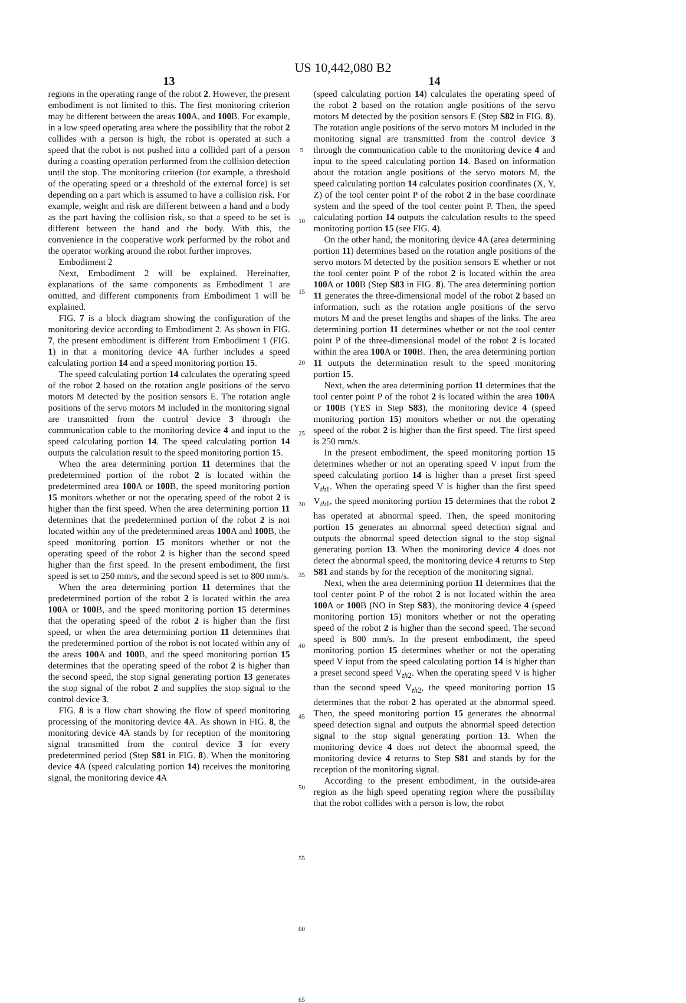US 10,442,080 B2
13
regions in the operating range of the robot 2. However, the present embodiment is not limited to this. The first monitoring criterion may be different between the areas 100 A, and 100 B. For example, in a low speed operating area where the possibility that the robot 2 collides with a person is high, the robot is operated at such a speed that the robot is not pushed into a collided part of a person during a coasting operation performed from the collision detection until the stop. The monitoring criterion (for example, a threshold of the operating speed or a threshold of the external force) is set depending on a part which is assumed to have a collision risk. For example, weight and risk are different between a hand and a body as the part having the collision risk, so that a speed to be set is different between the hand and the body. With this, the convenience in the cooperative work performed by the robot and the operator working around the robot further improves.
Embodiment 2
Next, Embodiment 2 will be explained. Hereinafter, explanations of the same components as Embodiment 1 are omitted, and different components from Embodiment 1 will be explained.
FIG. 7 is a block diagram showing the configuration of the monitoring device according to Embodiment 2. As shown in FIG. 7, the present embodiment is different from Embodiment 1 (FIG. 1) in that a monitoring device 4 A further includes a speed calculating portion 14 and a speed monitoring portion 15.
The speed calculating portion 14 calculates the operating speed of the robot 2 based on the rotation angle positions of the servo motors M detected by the position sensors E. The rotation angle positions of the servo motors M included in the monitoring signal are transmitted from the control device 3 through the communication cable to the monitoring device 4 and input to the speed calculating portion 14. The speed calculating portion 14 outputs the calculation result to the speed monitoring portion 15.
When the area determining portion 11 determines that the predetermined portion of the robot 2 is located within the predetermined area 100 A or 100 B, the speed monitoring portion 15 monitors whether or not the operating speed of the robot 2 is higher than the first speed. When the area determining portion 11 determines that the predetermined portion of the robot 2 is not located within any of the predetermined areas 100 A and 100 B, the speed monitoring portion 15 monitors whether or not the operating speed of the robot 2 is higher than the second speed higher than the first speed. In the present embodiment, the first speed is set to 250 mm/s, and the second speed is set to 800 mm/s.
When the area determining portion 11 determines that the predetermined portion of the robot 2 is located within the area 100 A or 100 B, and the speed monitoring portion 15 determines that the operating speed of the robot 2 is higher than the first speed, or when the area determining portion 11 determines that the predetermined portion of the robot is not located within any of the areas 100 A and 100 B, and the speed monitoring portion 15 determines that the operating speed of the robot 2 is higher than the second speed, the stop signal generating portion 13 generates the stop signal of the robot 2 and supplies the stop signal to the control device 3.
FIG. 8 is a flow chart showing the flow of speed monitoring processing of the monitoring device 4 A. As shown in FIG. 8, the monitoring device 4 A stands by for reception of the monitoring signal transmitted from the control device 3 for every predetermined period (Step S81 in FIG. 8). When the monitoring device 4 A (speed calculating portion 14) receives the monitoring signal, the monitoring device 4 A
5
10
15
20
25
30
35
40
45
50
55
60
65
14
(speed calculating portion 14) calculates the operating speed of the robot 2 based on the rotation angle positions of the servo motors M detected by the position sensors E (Step S82 in FIG. 8). The rotation angle positions of the servo motors M included in the monitoring signal are transmitted from the control device 3 through the communication cable to the monitoring device 4 and input to the speed calculating portion 14. Based on information about the rotation angle positions of the servo motors M, the speed calculating portion 14 calculates position coordinates (X, Y, Z) of the tool center point P of the robot 2 in the base coordinate system and the speed of the tool center point P. Then, the speed calculating portion 14 outputs the calculation results to the speed monitoring portion 15 (see FIG. 4).
On the other hand, the monitoring device 4 A (area determining portion 11) determines based on the rotation angle positions of the servo motors M detected by the position sensors E whether or not the tool center point P of the robot 2 is located within the area 100 A or 100 B (Step S83 in FIG. 8). The area determining portion 11 generates the three-dimensional model of the robot 2 based on information, such as the rotation angle positions of the servo motors M and the preset lengths and shapes of the links. The area determining portion 11 determines whether or not the tool center point P of the three-dimensional model of the robot 2 is located within the area 100 A or 100 B. Then, the area determining portion 11 outputs the determination result to the speed monitoring portion 15.
Next, when the area determining portion 11 determines that the tool center point P of the robot 2 is located within the area 100 A or 100 B (YES in Step S83), the monitoring device 4 (speed monitoring portion 15) monitors whether or not the operating speed of the robot 2 is higher than the first speed. The first speed is 250 mm/s.
In the present embodiment, the speed monitoring portion 15 determines whether or not an operating speed V input from the speed calculating portion 14 is higher than a preset first speed V<sub>th1</sub>. When the operating speed V is higher than the first speed V<sub>th1</sub>, the speed monitoring portion 15 determines that the robot 2 has operated at abnormal speed. Then, the speed monitoring portion 15 generates an abnormal speed detection signal and outputs the abnormal speed detection signal to the stop signal generating portion 13. When the monitoring device 4 does not detect the abnormal speed, the monitoring device 4 returns to Step S81 and stands by for the reception of the monitoring signal.
Next, when the area determining portion 11 determines that the tool center point P of the robot 2 is not located within the area 100 A or 100 B (NO in Step S83), the monitoring device 4 (speed monitoring portion 15) monitors whether or not the operating speed of the robot 2 is higher than the second speed. The second speed is 800 mm/s. In the present embodiment, the speed monitoring portion 15 determines whether or not the operating speed V input from the speed calculating portion 14 is higher than a preset second speed V<sub>th2</sub>. When the operating speed V is higher than the second speed V<sub>th2</sub>, the speed monitoring portion 15 determines that the robot 2 has operated at the abnormal speed. Then, the speed monitoring portion 15 generates the abnormal speed detection signal and outputs the abnormal speed detection signal to the stop signal generating portion 13. When the monitoring device 4 does not detect the abnormal speed, the monitoring device 4 returns to Step S81 and stands by for the reception of the monitoring signal.
According to the present embodiment, in the outside-area region as the high speed operating region where the possibility that the robot collides with a person is low, the robot